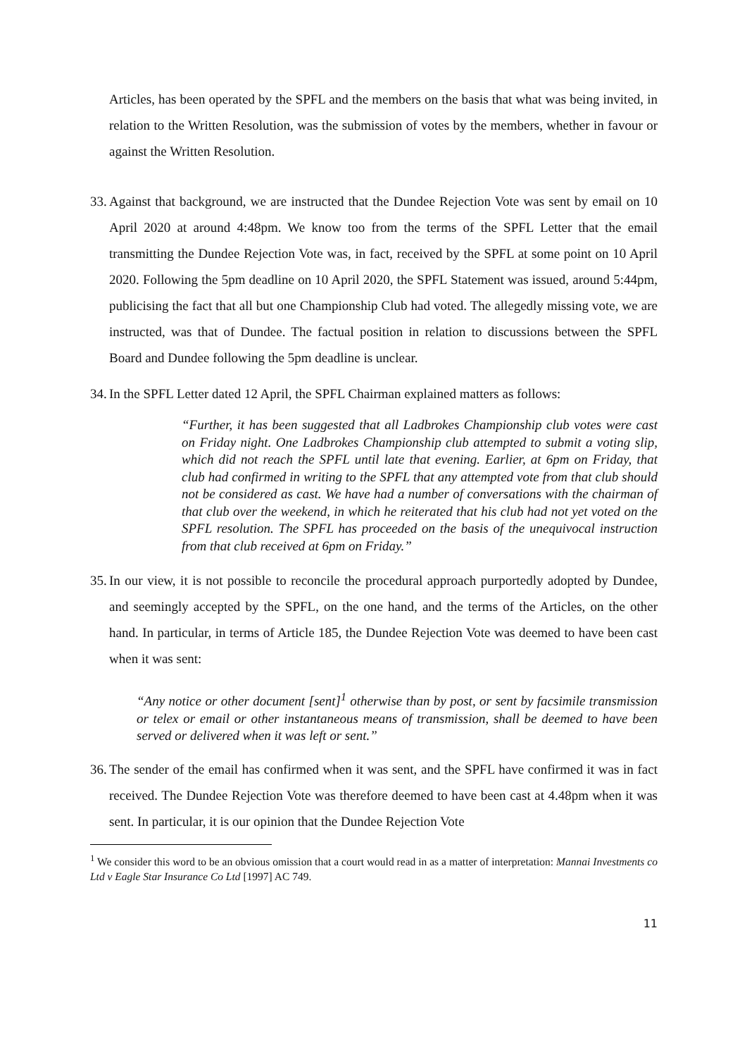Articles, has been operated by the SPFL and the members on the basis that what was being invited, in relation to the Written Resolution, was the submission of votes by the members, whether in favour or against the Written Resolution.
33.
Against that background, we are instructed that the Dundee Rejection Vote was sent by email on 10 April 2020 at around 4:48pm. We know too from the terms of the SPFL Letter that the email transmitting the Dundee Rejection Vote was, in fact, received by the SPFL at some point on 10 April 2020. Following the 5pm deadline on 10 April 2020, the SPFL Statement was issued, around 5:44pm, publicising the fact that all but one Championship Club had voted. The allegedly missing vote, we are instructed, was that of Dundee. The factual position in relation to discussions between the SPFL Board and Dundee following the 5pm deadline is unclear.
34.
In the SPFL Letter dated 12 April, the SPFL Chairman explained matters as follows:
“Further, it has been suggested that all Ladbrokes Championship club votes were cast on Friday night. One Ladbrokes Championship club attempted to submit a voting slip, which did not reach the SPFL until late that evening. Earlier, at 6pm on Friday, that club had confirmed in writing to the SPFL that any attempted vote from that club should not be considered as cast. We have had a number of conversations with the chairman of that club over the weekend, in which he reiterated that his club had not yet voted on the SPFL resolution. The SPFL has proceeded on the basis of the unequivocal instruction from that club received at 6pm on Friday.”
35.
In our view, it is not possible to reconcile the procedural approach purportedly adopted by Dundee, and seemingly accepted by the SPFL, on the one hand, and the terms of the Articles, on the other hand. In particular, in terms of Article 185, the Dundee Rejection Vote was deemed to have been cast when it was sent:
“Any notice or other document [sent]<sup>1</sup> otherwise than by post, or sent by facsimile transmission or telex or email or other instantaneous means of transmission, shall be deemed to have been served or delivered when it was left or sent.”
36.
The sender of the email has confirmed when it was sent, and the SPFL have confirmed it was in fact received. The Dundee Rejection Vote was therefore deemed to have been cast at 4.48pm when it was sent. In particular, it is our opinion that the Dundee Rejection Vote
<sup>1</sup> We consider this word to be an obvious omission that a court would read in as a matter of interpretation: Mannai Investments co Ltd v Eagle Star Insurance Co Ltd [1997] AC 749.
11